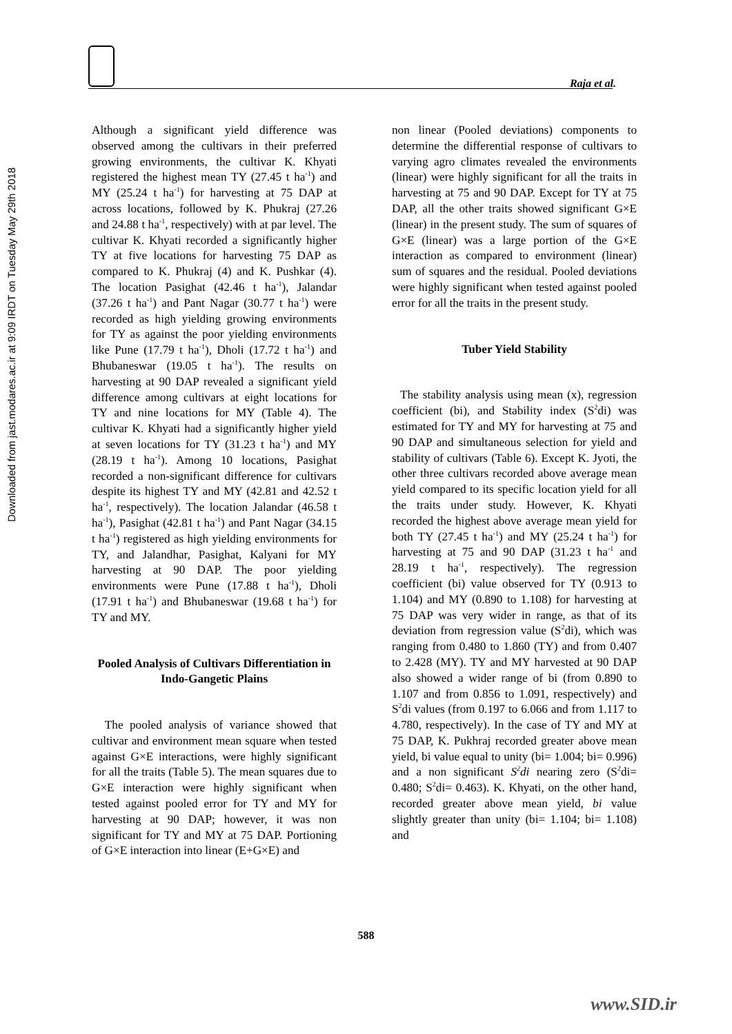Downloaded from jast.modares.ac.ir at 9:09 IRDT on Tuesday May 29th 2018
Raja et al.
Although a significant yield difference was observed among the cultivars in their preferred growing environments, the cultivar K. Khyati registered the highest mean TY (27.45 t ha<sup>-1</sup>) and MY (25.24 t ha<sup>-1</sup>) for harvesting at 75 DAP at across locations, followed by K. Phukraj (27.26 and 24.88 t ha<sup>-1</sup>, respectively) with at par level. The cultivar K. Khyati recorded a significantly higher TY at five locations for harvesting 75 DAP as compared to K. Phukraj (4) and K. Pushkar (4). The location Pasighat (42.46 t ha<sup>-1</sup>), Jalandar (37.26 t ha<sup>-1</sup>) and Pant Nagar (30.77 t ha<sup>-1</sup>) were recorded as high yielding growing environments for TY as against the poor yielding environments like Pune (17.79 t ha<sup>-1</sup>), Dholi (17.72 t ha<sup>-1</sup>) and Bhubaneswar (19.05 t ha<sup>-1</sup>). The results on harvesting at 90 DAP revealed a significant yield difference among cultivars at eight locations for TY and nine locations for MY (Table 4). The cultivar K. Khyati had a significantly higher yield at seven locations for TY (31.23 t ha<sup>-1</sup>) and MY (28.19 t ha<sup>-1</sup>). Among 10 locations, Pasighat recorded a non-significant difference for cultivars despite its highest TY and MY (42.81 and 42.52 t ha<sup>-1</sup>, respectively). The location Jalandar (46.58 t ha<sup>-1</sup>), Pasighat (42.81 t ha<sup>-1</sup>) and Pant Nagar (34.15 t ha<sup>-1</sup>) registered as high yielding environments for TY, and Jalandhar, Pasighat, Kalyani for MY harvesting at 90 DAP. The poor yielding environments were Pune (17.88 t ha<sup>-1</sup>), Dholi (17.91 t ha<sup>-1</sup>) and Bhubaneswar (19.68 t ha<sup>-1</sup>) for TY and MY.
Pooled Analysis of Cultivars Differentiation in Indo-Gangetic Plains
The pooled analysis of variance showed that cultivar and environment mean square when tested against G×E interactions, were highly significant for all the traits (Table 5). The mean squares due to G×E interaction were highly significant when tested against pooled error for TY and MY for harvesting at 90 DAP; however, it was non significant for TY and MY at 75 DAP. Portioning of G×E interaction into linear (E+G×E) and
non linear (Pooled deviations) components to determine the differential response of cultivars to varying agro climates revealed the environments (linear) were highly significant for all the traits in harvesting at 75 and 90 DAP. Except for TY at 75 DAP, all the other traits showed significant G×E (linear) in the present study. The sum of squares of G×E (linear) was a large portion of the G×E interaction as compared to environment (linear) sum of squares and the residual. Pooled deviations were highly significant when tested against pooled error for all the traits in the present study.
Tuber Yield Stability
The stability analysis using mean (x), regression coefficient (bi), and Stability index (S<sup>2</sup>di) was estimated for TY and MY for harvesting at 75 and 90 DAP and simultaneous selection for yield and stability of cultivars (Table 6). Except K. Jyoti, the other three cultivars recorded above average mean yield compared to its specific location yield for all the traits under study. However, K. Khyati recorded the highest above average mean yield for both TY (27.45 t ha<sup>-1</sup>) and MY (25.24 t ha<sup>-1</sup>) for harvesting at 75 and 90 DAP (31.23 t ha<sup>-1</sup> and 28.19 t ha<sup>-1</sup>, respectively). The regression coefficient (bi) value observed for TY (0.913 to 1.104) and MY (0.890 to 1.108) for harvesting at 75 DAP was very wider in range, as that of its deviation from regression value (S<sup>2</sup>di), which was ranging from 0.480 to 1.860 (TY) and from 0.407 to 2.428 (MY). TY and MY harvested at 90 DAP also showed a wider range of bi (from 0.890 to 1.107 and from 0.856 to 1.091, respectively) and S<sup>2</sup>di values (from 0.197 to 6.066 and from 1.117 to 4.780, respectively). In the case of TY and MY at 75 DAP, K. Pukhraj recorded greater above mean yield, bi value equal to unity (bi= 1.004; bi= 0.996) and a non significant S<sup>2</sup>di nearing zero (S<sup>2</sup>di= 0.480; S<sup>2</sup>di= 0.463). K. Khyati, on the other hand, recorded greater above mean yield, bi value slightly greater than unity (bi= 1.104; bi= 1.108) and
588
www.SID.ir